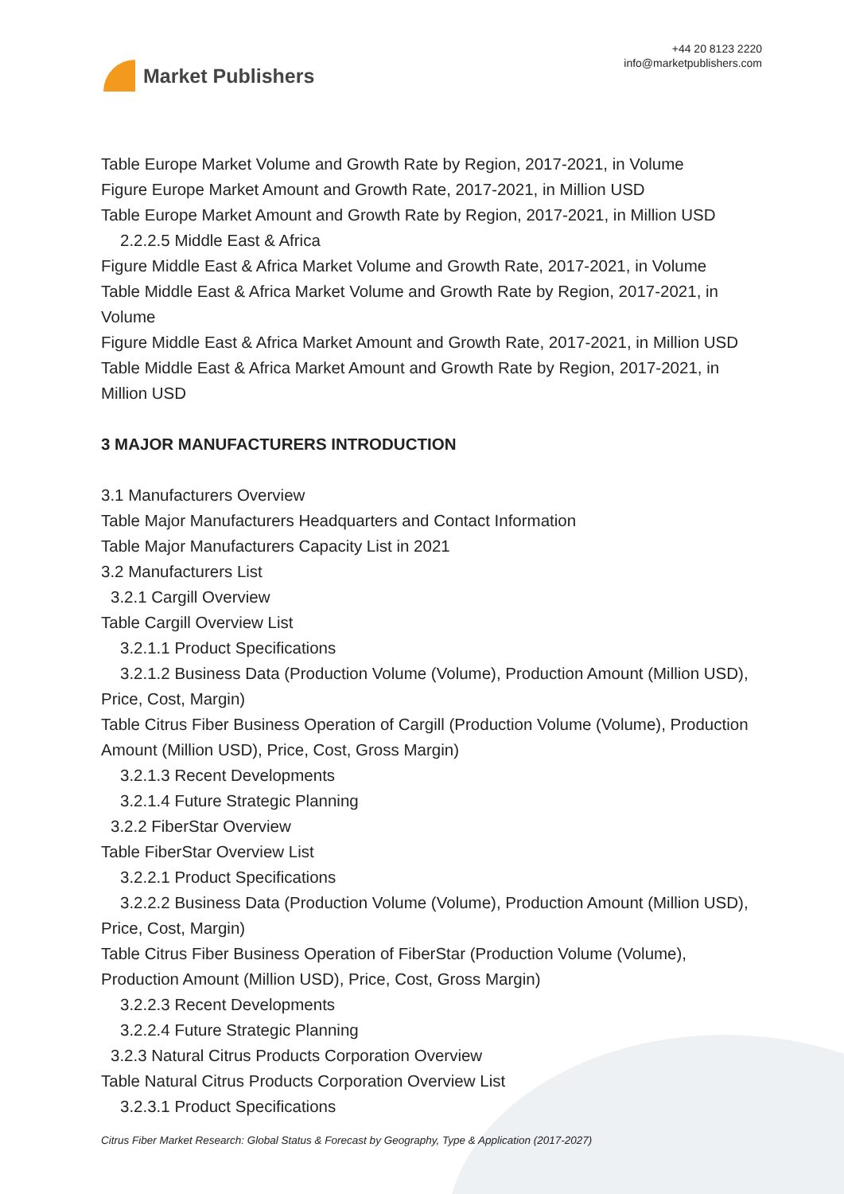Market Publishers
+44 20 8123 2220
info@marketpublishers.com
Table Europe Market Volume and Growth Rate by Region, 2017-2021, in Volume
Figure Europe Market Amount and Growth Rate, 2017-2021, in Million USD
Table Europe Market Amount and Growth Rate by Region, 2017-2021, in Million USD
2.2.2.5 Middle East & Africa
Figure Middle East & Africa Market Volume and Growth Rate, 2017-2021, in Volume
Table Middle East & Africa Market Volume and Growth Rate by Region, 2017-2021, in Volume
Figure Middle East & Africa Market Amount and Growth Rate, 2017-2021, in Million USD
Table Middle East & Africa Market Amount and Growth Rate by Region, 2017-2021, in Million USD
3 MAJOR MANUFACTURERS INTRODUCTION
3.1 Manufacturers Overview
Table Major Manufacturers Headquarters and Contact Information
Table Major Manufacturers Capacity List in 2021
3.2 Manufacturers List
3.2.1 Cargill Overview
Table Cargill Overview List
3.2.1.1 Product Specifications
3.2.1.2 Business Data (Production Volume (Volume), Production Amount (Million USD), Price, Cost, Margin)
Table Citrus Fiber Business Operation of Cargill (Production Volume (Volume), Production Amount (Million USD), Price, Cost, Gross Margin)
3.2.1.3 Recent Developments
3.2.1.4 Future Strategic Planning
3.2.2 FiberStar Overview
Table FiberStar Overview List
3.2.2.1 Product Specifications
3.2.2.2 Business Data (Production Volume (Volume), Production Amount (Million USD), Price, Cost, Margin)
Table Citrus Fiber Business Operation of FiberStar (Production Volume (Volume), Production Amount (Million USD), Price, Cost, Gross Margin)
3.2.2.3 Recent Developments
3.2.2.4 Future Strategic Planning
3.2.3 Natural Citrus Products Corporation Overview
Table Natural Citrus Products Corporation Overview List
3.2.3.1 Product Specifications
Citrus Fiber Market Research: Global Status & Forecast by Geography, Type & Application (2017-2027)